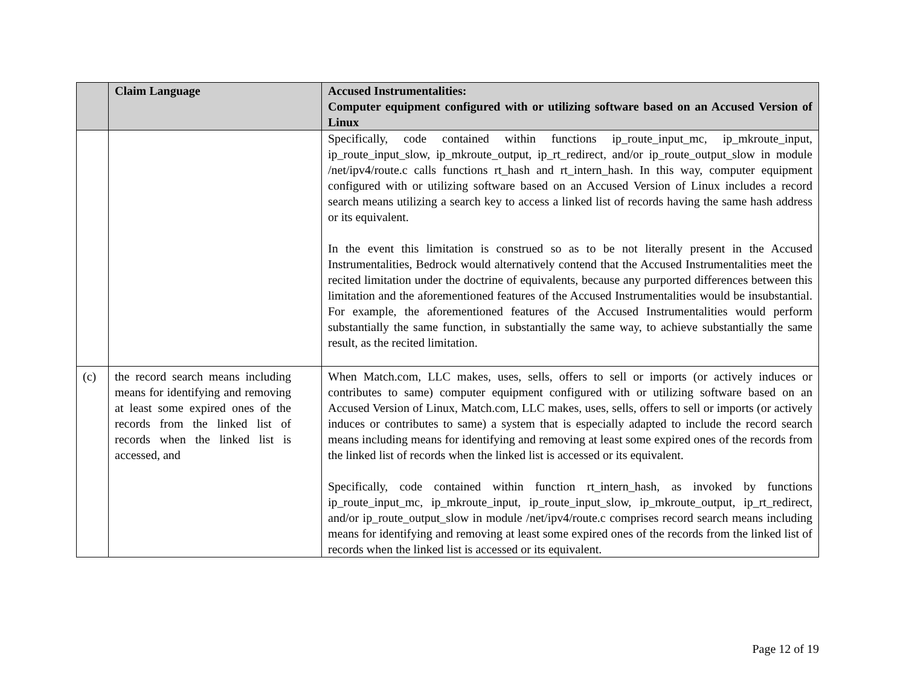| | Claim Language | Accused Instrumentalities: Computer equipment configured with or utilizing software based on an Accused Version of Linux |
| --- | --- | --- |
| | | Specifically, code contained within functions ip_route_input_mc, ip_mkroute_input, ip_route_input_slow, ip_mkroute_output, ip_rt_redirect, and/or ip_route_output_slow in module /net/ipv4/route.c calls functions rt_hash and rt_intern_hash. In this way, computer equipment configured with or utilizing software based on an Accused Version of Linux includes a record search means utilizing a search key to access a linked list of records having the same hash address or its equivalent. In the event this limitation is construed so as to be not literally present in the Accused Instrumentalities, Bedrock would alternatively contend that the Accused Instrumentalities meet the recited limitation under the doctrine of equivalents, because any purported differences between this limitation and the aforementioned features of the Accused Instrumentalities would be insubstantial. For example, the aforementioned features of the Accused Instrumentalities would perform substantially the same function, in substantially the same way, to achieve substantially the same result, as the recited limitation. |
| (c) | the record search means including means for identifying and removing at least some expired ones of the records from the linked list of records when the linked list is accessed, and | When Match.com, LLC makes, uses, sells, offers to sell or imports (or actively induces or contributes to same) computer equipment configured with or utilizing software based on an Accused Version of Linux, Match.com, LLC makes, uses, sells, offers to sell or imports (or actively induces or contributes to same) a system that is especially adapted to include the record search means including means for identifying and removing at least some expired ones of the records from the linked list of records when the linked list is accessed or its equivalent. Specifically, code contained within function rt_intern_hash, as invoked by functions ip_route_input_mc, ip_mkroute_input, ip_route_input_slow, ip_mkroute_output, ip_rt_redirect, and/or ip_route_output_slow in module /net/ipv4/route.c comprises record search means including means for identifying and removing at least some expired ones of the records from the linked list of records when the linked list is accessed or its equivalent. |
Page 12 of 19